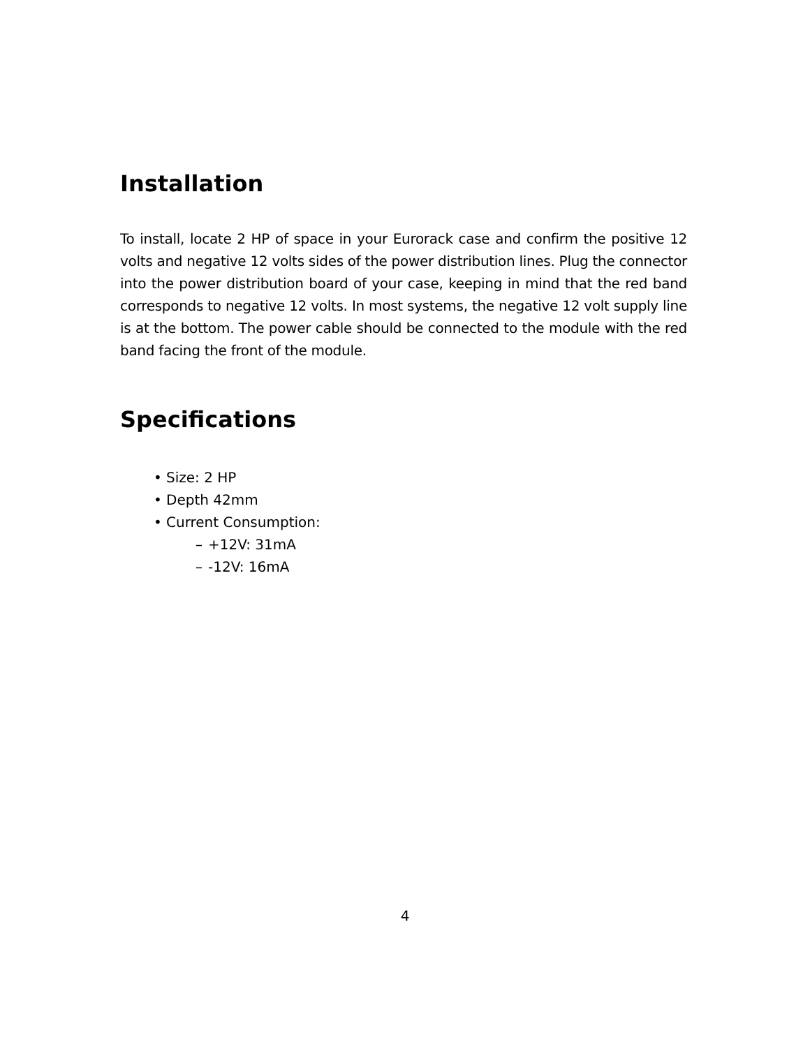Installation
To install, locate 2 HP of space in your Eurorack case and confirm the positive 12 volts and negative 12 volts sides of the power distribution lines. Plug the connector into the power distribution board of your case, keeping in mind that the red band corresponds to negative 12 volts. In most systems, the negative 12 volt supply line is at the bottom. The power cable should be connected to the module with the red band facing the front of the module.
Specifications
• Size: 2 HP
• Depth 42mm
• Current Consumption:
– +12V: 31mA
– -12V: 16mA
4